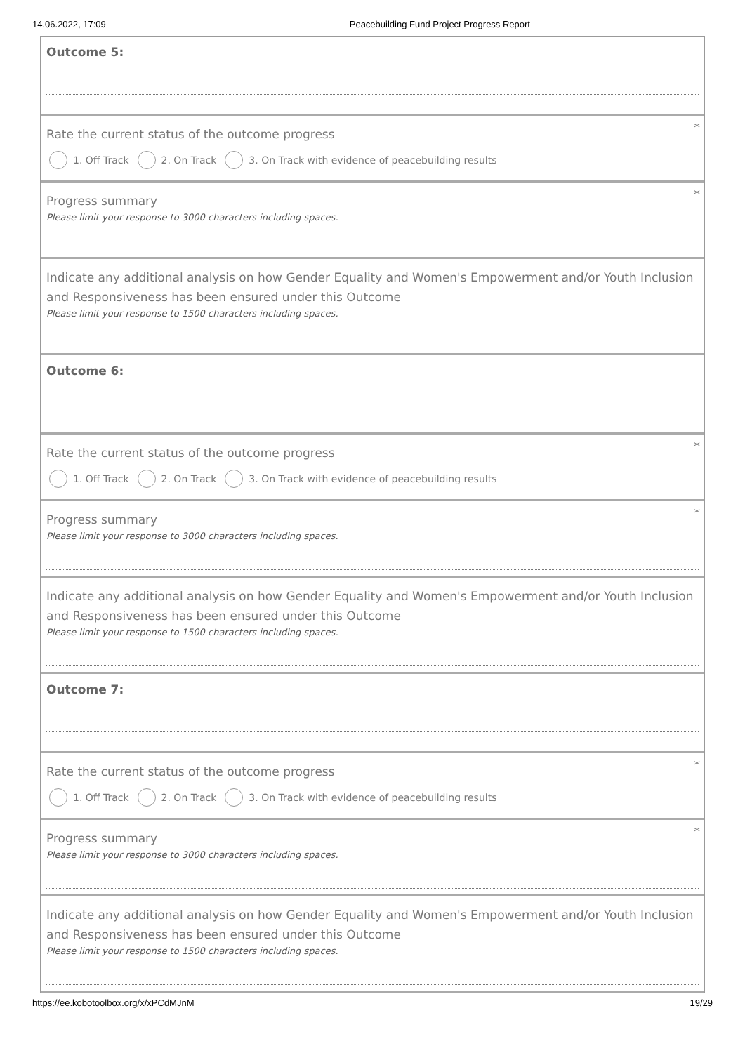14.06.2022, 17:09 Peacebuilding Fund Project Progress Report
Outcome 5:
*
Rate the current status of the outcome progress
1. Off Track 2. On Track 3. On Track with evidence of peacebuilding results
*
Progress summary
Please limit your response to 3000 characters including spaces.
Indicate any additional analysis on how Gender Equality and Women's Empowerment and/or Youth Inclusion and Responsiveness has been ensured under this Outcome
Please limit your response to 1500 characters including spaces.
Outcome 6:
*
Rate the current status of the outcome progress
1. Off Track 2. On Track 3. On Track with evidence of peacebuilding results
*
Progress summary
Please limit your response to 3000 characters including spaces.
Indicate any additional analysis on how Gender Equality and Women's Empowerment and/or Youth Inclusion and Responsiveness has been ensured under this Outcome
Please limit your response to 1500 characters including spaces.
Outcome 7:
*
Rate the current status of the outcome progress
1. Off Track 2. On Track 3. On Track with evidence of peacebuilding results
*
Progress summary
Please limit your response to 3000 characters including spaces.
Indicate any additional analysis on how Gender Equality and Women's Empowerment and/or Youth Inclusion and Responsiveness has been ensured under this Outcome
Please limit your response to 1500 characters including spaces.
https://ee.kobotoolbox.org/x/xPCdMJnM 19/29